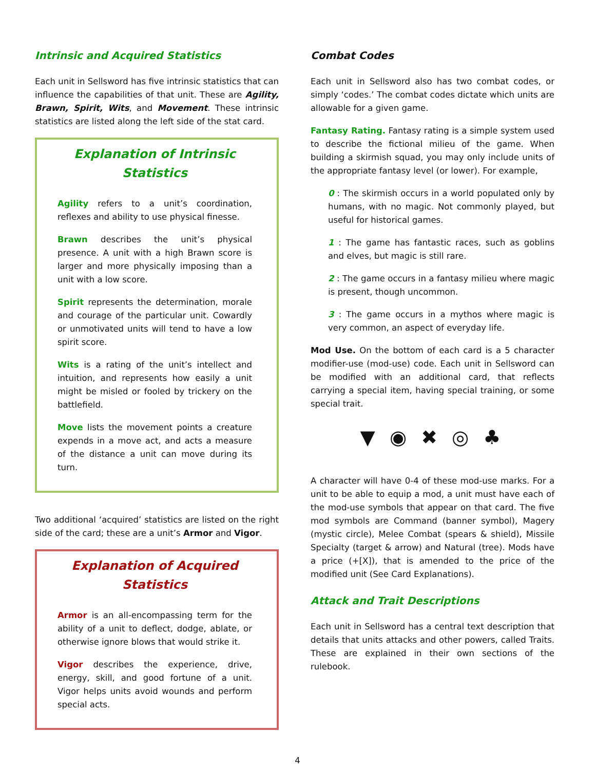Intrinsic and Acquired Statistics
Each unit in Sellsword has five intrinsic statistics that can influence the capabilities of that unit. These are Agility, Brawn, Spirit, Wits, and Movement. These intrinsic statistics are listed along the left side of the stat card.
Explanation of Intrinsic Statistics
Agility refers to a unit’s coordination, reflexes and ability to use physical finesse.
Brawn describes the unit’s physical presence. A unit with a high Brawn score is larger and more physically imposing than a unit with a low score.
Spirit represents the determination, morale and courage of the particular unit. Cowardly or unmotivated units will tend to have a low spirit score.
Wits is a rating of the unit’s intellect and intuition, and represents how easily a unit might be misled or fooled by trickery on the battlefield.
Move lists the movement points a creature expends in a move act, and acts a measure of the distance a unit can move during its turn.
Two additional ‘acquired’ statistics are listed on the right side of the card; these are a unit’s Armor and Vigor.
Explanation of Acquired Statistics
Armor is an all-encompassing term for the ability of a unit to deflect, dodge, ablate, or otherwise ignore blows that would strike it.
Vigor describes the experience, drive, energy, skill, and good fortune of a unit. Vigor helps units avoid wounds and perform special acts.
Combat Codes
Each unit in Sellsword also has two combat codes, or simply ‘codes.’ The combat codes dictate which units are allowable for a given game.
Fantasy Rating. Fantasy rating is a simple system used to describe the fictional milieu of the game. When building a skirmish squad, you may only include units of the appropriate fantasy level (or lower). For example,
0 : The skirmish occurs in a world populated only by humans, with no magic. Not commonly played, but useful for historical games.
1 : The game has fantastic races, such as goblins and elves, but magic is still rare.
2 : The game occurs in a fantasy milieu where magic is present, though uncommon.
3 : The game occurs in a mythos where magic is very common, an aspect of everyday life.
Mod Use. On the bottom of each card is a 5 character modifier-use (mod-use) code. Each unit in Sellsword can be modified with an additional card, that reflects carrying a special item, having special training, or some special trait.
▼ ◉ ✖ ◎ ♣
A character will have 0-4 of these mod-use marks. For a unit to be able to equip a mod, a unit must have each of the mod-use symbols that appear on that card. The five mod symbols are Command (banner symbol), Magery (mystic circle), Melee Combat (spears & shield), Missile Specialty (target & arrow) and Natural (tree). Mods have a price (+[X]), that is amended to the price of the modified unit (See Card Explanations).
Attack and Trait Descriptions
Each unit in Sellsword has a central text description that details that units attacks and other powers, called Traits. These are explained in their own sections of the rulebook.
4